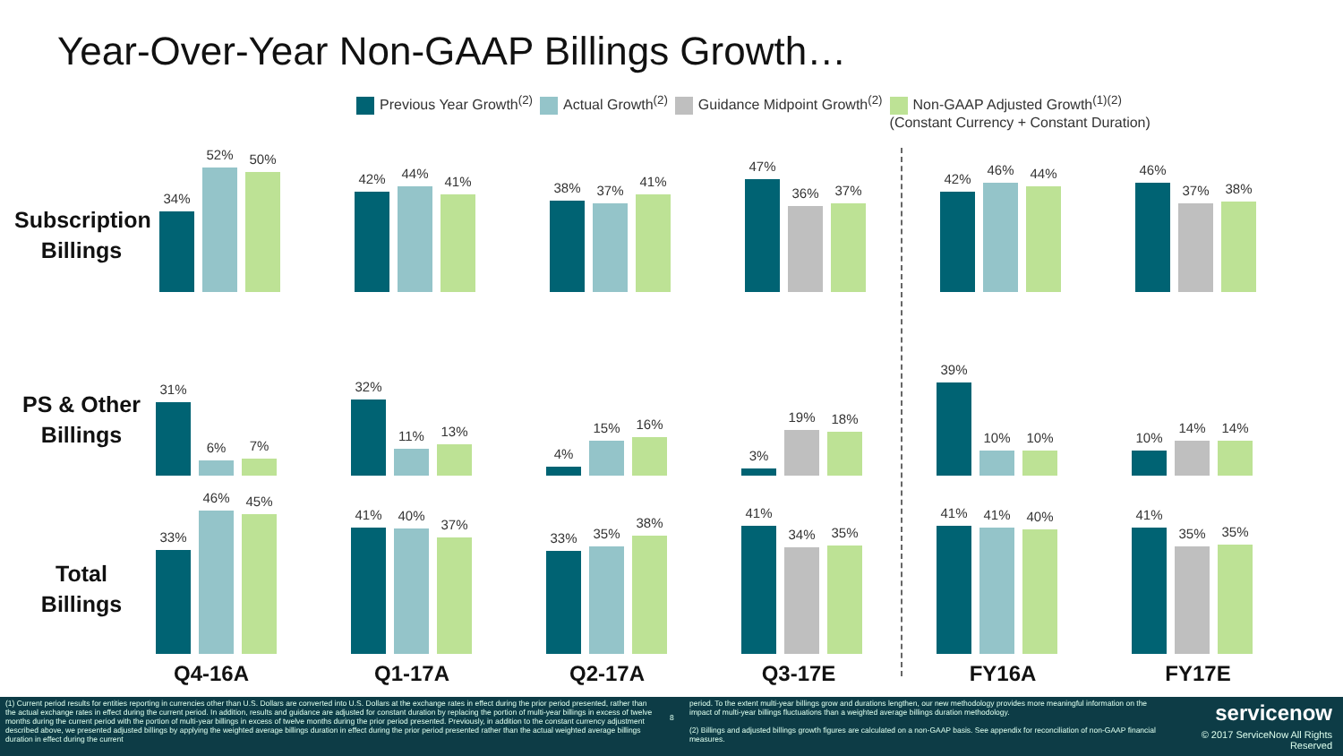Year-Over-Year Non-GAAP Billings Growth…
Previous Year Growth<sup>(2)</sup> Actual Growth<sup>(2)</sup> Guidance Midpoint Growth<sup>(2)</sup> Non-GAAP Adjusted Growth<sup>(1)(2)</sup>
(Constant Currency + Constant Duration)
Subscription Billings
PS & Other Billings
Total Billings
34%
52%
50%
42%
44%
41%
38%
37%
41%
47%
36%
37%
42%
46%
44%
46%
37%
38%
31%
6%
7%
32%
11%
13%
4%
15%
16%
3%
19%
18%
39%
10%
10%
10%
14%
14%
33%
46%
45%
41%
40%
37%
33%
35%
38%
41%
34%
35%
41%
41%
40%
41%
35%
35%
Q4-16A Q1-17A Q2-17A Q3-17E FY16A FY17E
(1) Current period results for entities reporting in currencies other than U.S. Dollars are converted into U.S. Dollars at the exchange rates in effect during the prior period presented, rather than the actual exchange rates in effect during the current period. In addition, results and guidance are adjusted for constant duration by replacing the portion of multi-year billings in excess of twelve months during the current period with the portion of multi-year billings in excess of twelve months during the prior period presented. Previously, in addition to the constant currency adjustment described above, we presented adjusted billings by applying the weighted average billings duration in effect during the prior period presented rather than the actual weighted average billings duration in effect during the current
8
period. To the extent multi-year billings grow and durations lengthen, our new methodology provides more meaningful information on the impact of multi-year billings fluctuations than a weighted average billings duration methodology.
(2) Billings and adjusted billings growth figures are calculated on a non-GAAP basis. See appendix for reconciliation of non-GAAP financial measures.
servicenow
© 2017 ServiceNow All Rights Reserved